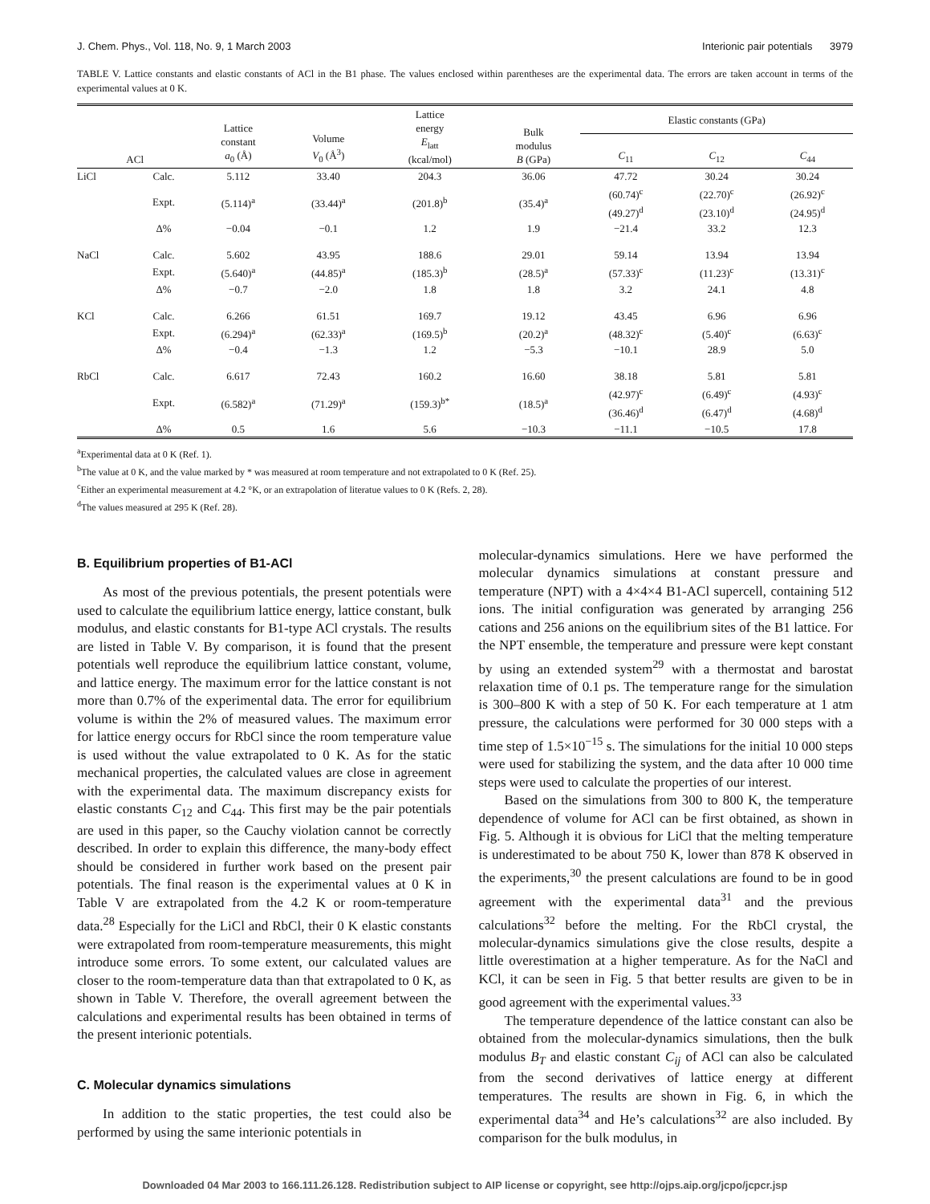J. Chem. Phys., Vol. 118, No. 9, 1 March 2003 Interionic pair potentials 3979
TABLE V. Lattice constants and elastic constants of ACl in the B1 phase. The values enclosed within parentheses are the experimental data. The errors are taken account in terms of the experimental values at 0 K.
| ACl | | Lattice constant a<sub>0</sub> (Å) | Volume V<sub>0</sub> (Å<sup>3</sup>) | Lattice energy E<sub>latt</sub> (kcal/mol) | Bulk modulus B (GPa) | Elastic constants (GPa) | | |
| --- | --- | --- | --- | --- | --- | --- | --- | --- |
| | | | | | | C<sub>11</sub> | C<sub>12</sub> | C<sub>44</sub> |
| LiCl | Calc. | 5.112 | 33.40 | 204.3 | 36.06 | 47.72 | 30.24 | 30.24 |
| | Expt. | (5.114)<sup>a</sup> | (33.44)<sup>a</sup> | (201.8)<sup>b</sup> | (35.4)<sup>a</sup> | (60.74)<sup>c</sup> (49.27)<sup>d</sup> | (22.70)<sup>c</sup> (23.10)<sup>d</sup> | (26.92)<sup>c</sup> (24.95)<sup>d</sup> |
| | Δ% | −0.04 | −0.1 | 1.2 | 1.9 | −21.4 | 33.2 | 12.3 |
| NaCl | Calc. | 5.602 | 43.95 | 188.6 | 29.01 | 59.14 | 13.94 | 13.94 |
| | Expt. | (5.640)<sup>a</sup> | (44.85)<sup>a</sup> | (185.3)<sup>b</sup> | (28.5)<sup>a</sup> | (57.33)<sup>c</sup> | (11.23)<sup>c</sup> | (13.31)<sup>c</sup> |
| | Δ% | −0.7 | −2.0 | 1.8 | 1.8 | 3.2 | 24.1 | 4.8 |
| KCl | Calc. | 6.266 | 61.51 | 169.7 | 19.12 | 43.45 | 6.96 | 6.96 |
| | Expt. | (6.294)<sup>a</sup> | (62.33)<sup>a</sup> | (169.5)<sup>b</sup> | (20.2)<sup>a</sup> | (48.32)<sup>c</sup> | (5.40)<sup>c</sup> | (6.63)<sup>c</sup> |
| | Δ% | −0.4 | −1.3 | 1.2 | −5.3 | −10.1 | 28.9 | 5.0 |
| RbCl | Calc. | 6.617 | 72.43 | 160.2 | 16.60 | 38.18 | 5.81 | 5.81 |
| | Expt. | (6.582)<sup>a</sup> | (71.29)<sup>a</sup> | (159.3)<sup>b*</sup> | (18.5)<sup>a</sup> | (42.97)<sup>c</sup> (36.46)<sup>d</sup> | (6.49)<sup>c</sup> (6.47)<sup>d</sup> | (4.93)<sup>c</sup> (4.68)<sup>d</sup> |
| | Δ% | 0.5 | 1.6 | 5.6 | −10.3 | −11.1 | −10.5 | 17.8 |
<sup>a</sup> Experimental data at 0 K (Ref. 1).
<sup>b</sup> The value at 0 K, and the value marked by * was measured at room temperature and not extrapolated to 0 K (Ref. 25).
<sup>c</sup> Either an experimental measurement at 4.2 °K, or an extrapolation of literatue values to 0 K (Refs. 2, 28).
<sup>d</sup> The values measured at 295 K (Ref. 28).
B. Equilibrium properties of B1-ACl
As most of the previous potentials, the present potentials were used to calculate the equilibrium lattice energy, lattice constant, bulk modulus, and elastic constants for B1-type ACl crystals. The results are listed in Table V. By comparison, it is found that the present potentials well reproduce the equilibrium lattice constant, volume, and lattice energy. The maximum error for the lattice constant is not more than 0.7% of the experimental data. The error for equilibrium volume is within the 2% of measured values. The maximum error for lattice energy occurs for RbCl since the room temperature value is used without the value extrapolated to 0 K. As for the static mechanical properties, the calculated values are close in agreement with the experimental data. The maximum discrepancy exists for elastic constants C<sub>12</sub> and C<sub>44</sub>. This first may be the pair potentials are used in this paper, so the Cauchy violation cannot be correctly described. In order to explain this difference, the many-body effect should be considered in further work based on the present pair potentials. The final reason is the experimental values at 0 K in Table V are extrapolated from the 4.2 K or room-temperature data.<sup>28</sup> Especially for the LiCl and RbCl, their 0 K elastic constants were extrapolated from room-temperature measurements, this might introduce some errors. To some extent, our calculated values are closer to the room-temperature data than that extrapolated to 0 K, as shown in Table V. Therefore, the overall agreement between the calculations and experimental results has been obtained in terms of the present interionic potentials.
C. Molecular dynamics simulations
In addition to the static properties, the test could also be performed by using the same interionic potentials in
molecular-dynamics simulations. Here we have performed the molecular dynamics simulations at constant pressure and temperature (NPT) with a 4×4×4 B1-ACl supercell, containing 512 ions. The initial configuration was generated by arranging 256 cations and 256 anions on the equilibrium sites of the B1 lattice. For the NPT ensemble, the temperature and pressure were kept constant by using an extended system<sup>29</sup> with a thermostat and barostat relaxation time of 0.1 ps. The temperature range for the simulation is 300–800 K with a step of 50 K. For each temperature at 1 atm pressure, the calculations were performed for 30 000 steps with a time step of 1.5×10<sup>−15</sup> s. The simulations for the initial 10 000 steps were used for stabilizing the system, and the data after 10 000 time steps were used to calculate the properties of our interest.
Based on the simulations from 300 to 800 K, the temperature dependence of volume for ACl can be first obtained, as shown in Fig. 5. Although it is obvious for LiCl that the melting temperature is underestimated to be about 750 K, lower than 878 K observed in the experiments,<sup>30</sup> the present calculations are found to be in good agreement with the experimental data<sup>31</sup> and the previous calculations<sup>32</sup> before the melting. For the RbCl crystal, the molecular-dynamics simulations give the close results, despite a little overestimation at a higher temperature. As for the NaCl and KCl, it can be seen in Fig. 5 that better results are given to be in good agreement with the experimental values.<sup>33</sup>
The temperature dependence of the lattice constant can also be obtained from the molecular-dynamics simulations, then the bulk modulus B<sub>T</sub> and elastic constant C<sub>ij</sub> of ACl can also be calculated from the second derivatives of lattice energy at different temperatures. The results are shown in Fig. 6, in which the experimental data<sup>34</sup> and He’s calculations<sup>32</sup> are also included. By comparison for the bulk modulus, in
Downloaded 04 Mar 2003 to 166.111.26.128. Redistribution subject to AIP license or copyright, see http://ojps.aip.org/jcpo/jcpcr.jsp